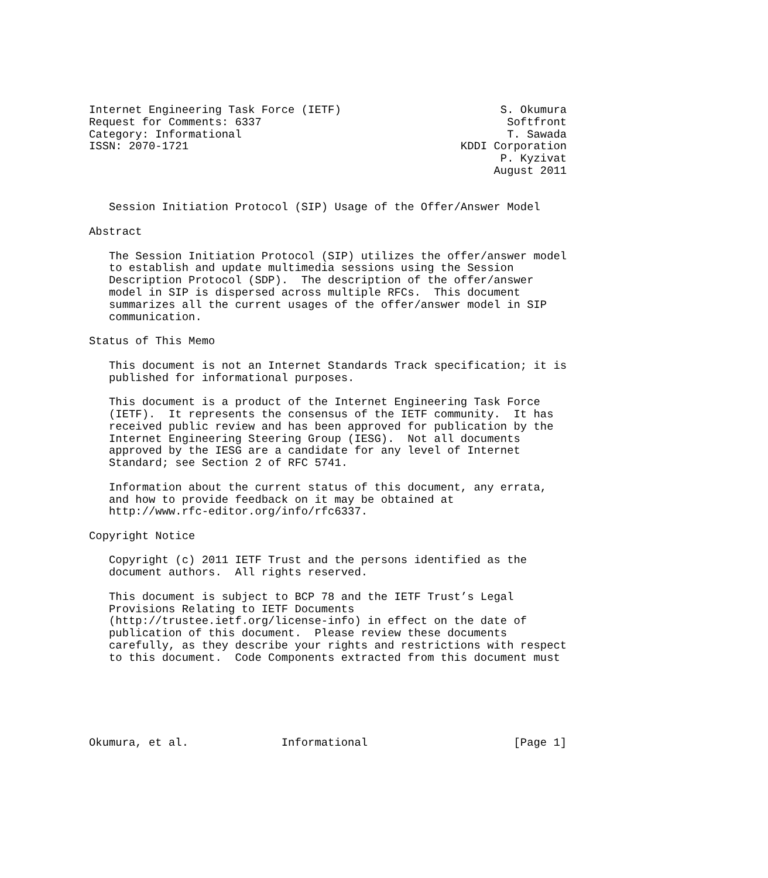Internet Engineering Task Force (IETF)                        S. Okumura
Request for Comments: 6337                                     Softfront
Category: Informational                                        T. Sawada
ISSN: 2070-1721                                         KDDI Corporation
                                                              P. Kyzivat
                                                             August 2011


   Session Initiation Protocol (SIP) Usage of the Offer/Answer Model

Abstract

   The Session Initiation Protocol (SIP) utilizes the offer/answer model
   to establish and update multimedia sessions using the Session
   Description Protocol (SDP).  The description of the offer/answer
   model in SIP is dispersed across multiple RFCs.  This document
   summarizes all the current usages of the offer/answer model in SIP
   communication.

Status of This Memo

   This document is not an Internet Standards Track specification; it is
   published for informational purposes.

   This document is a product of the Internet Engineering Task Force
   (IETF).  It represents the consensus of the IETF community.  It has
   received public review and has been approved for publication by the
   Internet Engineering Steering Group (IESG).  Not all documents
   approved by the IESG are a candidate for any level of Internet
   Standard; see Section 2 of RFC 5741.

   Information about the current status of this document, any errata,
   and how to provide feedback on it may be obtained at
   http://www.rfc-editor.org/info/rfc6337.

Copyright Notice

   Copyright (c) 2011 IETF Trust and the persons identified as the
   document authors.  All rights reserved.

   This document is subject to BCP 78 and the IETF Trust’s Legal
   Provisions Relating to IETF Documents
   (http://trustee.ietf.org/license-info) in effect on the date of
   publication of this document.  Please review these documents
   carefully, as they describe your rights and restrictions with respect
   to this document.  Code Components extracted from this document must






Okumura, et al.              Informational                      [Page 1]